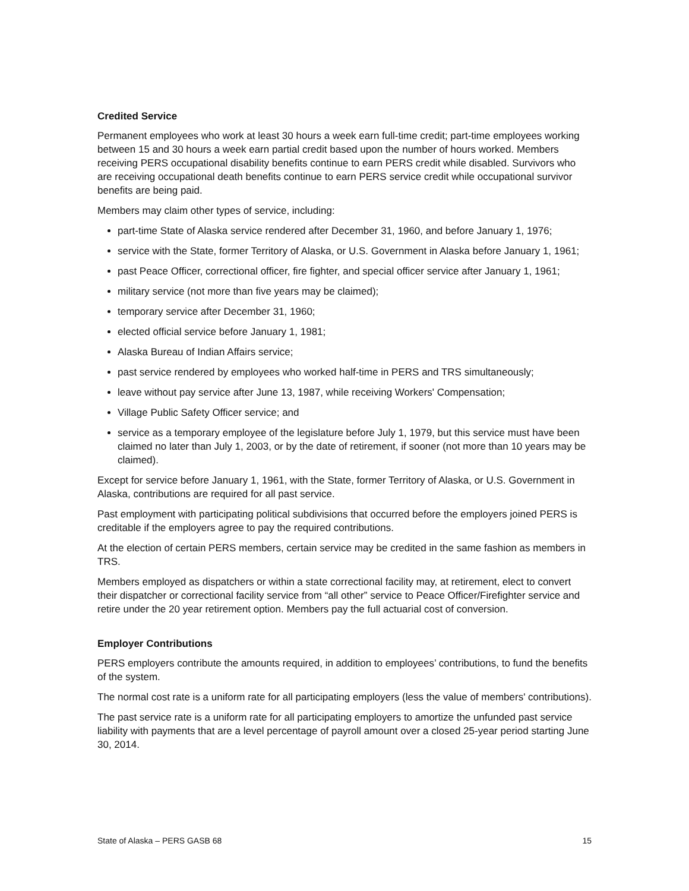Credited Service
Permanent employees who work at least 30 hours a week earn full-time credit; part-time employees working between 15 and 30 hours a week earn partial credit based upon the number of hours worked. Members receiving PERS occupational disability benefits continue to earn PERS credit while disabled. Survivors who are receiving occupational death benefits continue to earn PERS service credit while occupational survivor benefits are being paid.
Members may claim other types of service, including:
part-time State of Alaska service rendered after December 31, 1960, and before January 1, 1976;
service with the State, former Territory of Alaska, or U.S. Government in Alaska before January 1, 1961;
past Peace Officer, correctional officer, fire fighter, and special officer service after January 1, 1961;
military service (not more than five years may be claimed);
temporary service after December 31, 1960;
elected official service before January 1, 1981;
Alaska Bureau of Indian Affairs service;
past service rendered by employees who worked half-time in PERS and TRS simultaneously;
leave without pay service after June 13, 1987, while receiving Workers' Compensation;
Village Public Safety Officer service; and
service as a temporary employee of the legislature before July 1, 1979, but this service must have been claimed no later than July 1, 2003, or by the date of retirement, if sooner (not more than 10 years may be claimed).
Except for service before January 1, 1961, with the State, former Territory of Alaska, or U.S. Government in Alaska, contributions are required for all past service.
Past employment with participating political subdivisions that occurred before the employers joined PERS is creditable if the employers agree to pay the required contributions.
At the election of certain PERS members, certain service may be credited in the same fashion as members in TRS.
Members employed as dispatchers or within a state correctional facility may, at retirement, elect to convert their dispatcher or correctional facility service from “all other” service to Peace Officer/Firefighter service and retire under the 20 year retirement option. Members pay the full actuarial cost of conversion.
Employer Contributions
PERS employers contribute the amounts required, in addition to employees’ contributions, to fund the benefits of the system.
The normal cost rate is a uniform rate for all participating employers (less the value of members' contributions).
The past service rate is a uniform rate for all participating employers to amortize the unfunded past service liability with payments that are a level percentage of payroll amount over a closed 25-year period starting June 30, 2014.
State of Alaska – PERS GASB 68 15